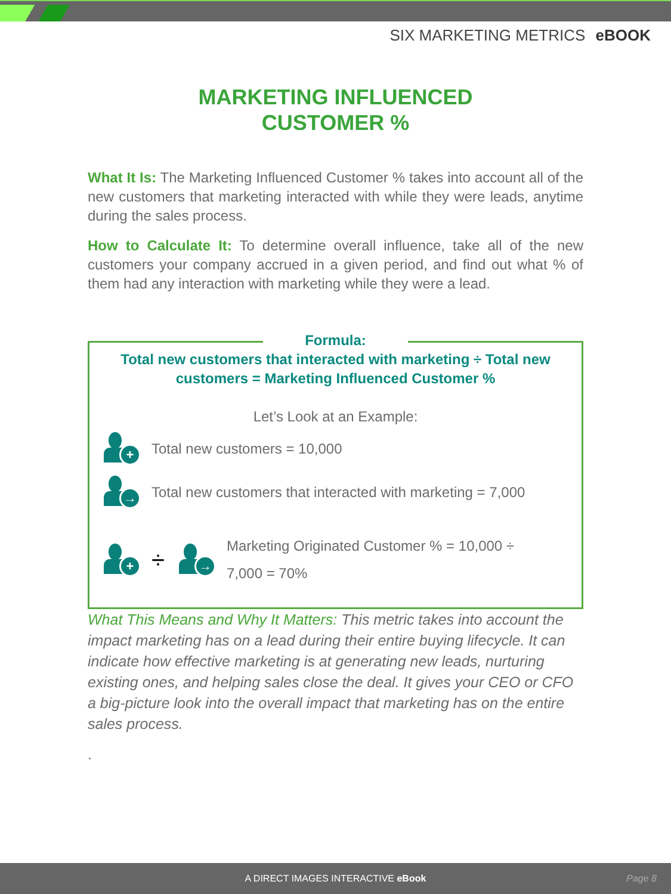SIX MARKETING METRICS eBOOK
MARKETING INFLUENCED
CUSTOMER %
What It Is: The Marketing Influenced Customer % takes into account all of the new customers that marketing interacted with while they were leads, anytime during the sales process.
How to Calculate It: To determine overall influence, take all of the new customers your company accrued in a given period, and find out what % of them had any interaction with marketing while they were a lead.
Formula:
Total new customers that interacted with marketing ÷ Total new customers = Marketing Influenced Customer %
Let’s Look at an Example:
+
Total new customers = 10,000
→
Total new customers that interacted with marketing = 7,000
+
÷
→
Marketing Originated Customer % = 10,000 ÷
7,000 = 70%
What This Means and Why It Matters: This metric takes into account the impact marketing has on a lead during their entire buying lifecycle. It can indicate how effective marketing is at generating new leads, nurturing existing ones, and helping sales close the deal. It gives your CEO or CFO a big-picture look into the overall impact that marketing has on the entire sales process.
.
A DIRECT IMAGES INTERACTIVE eBook Page 8